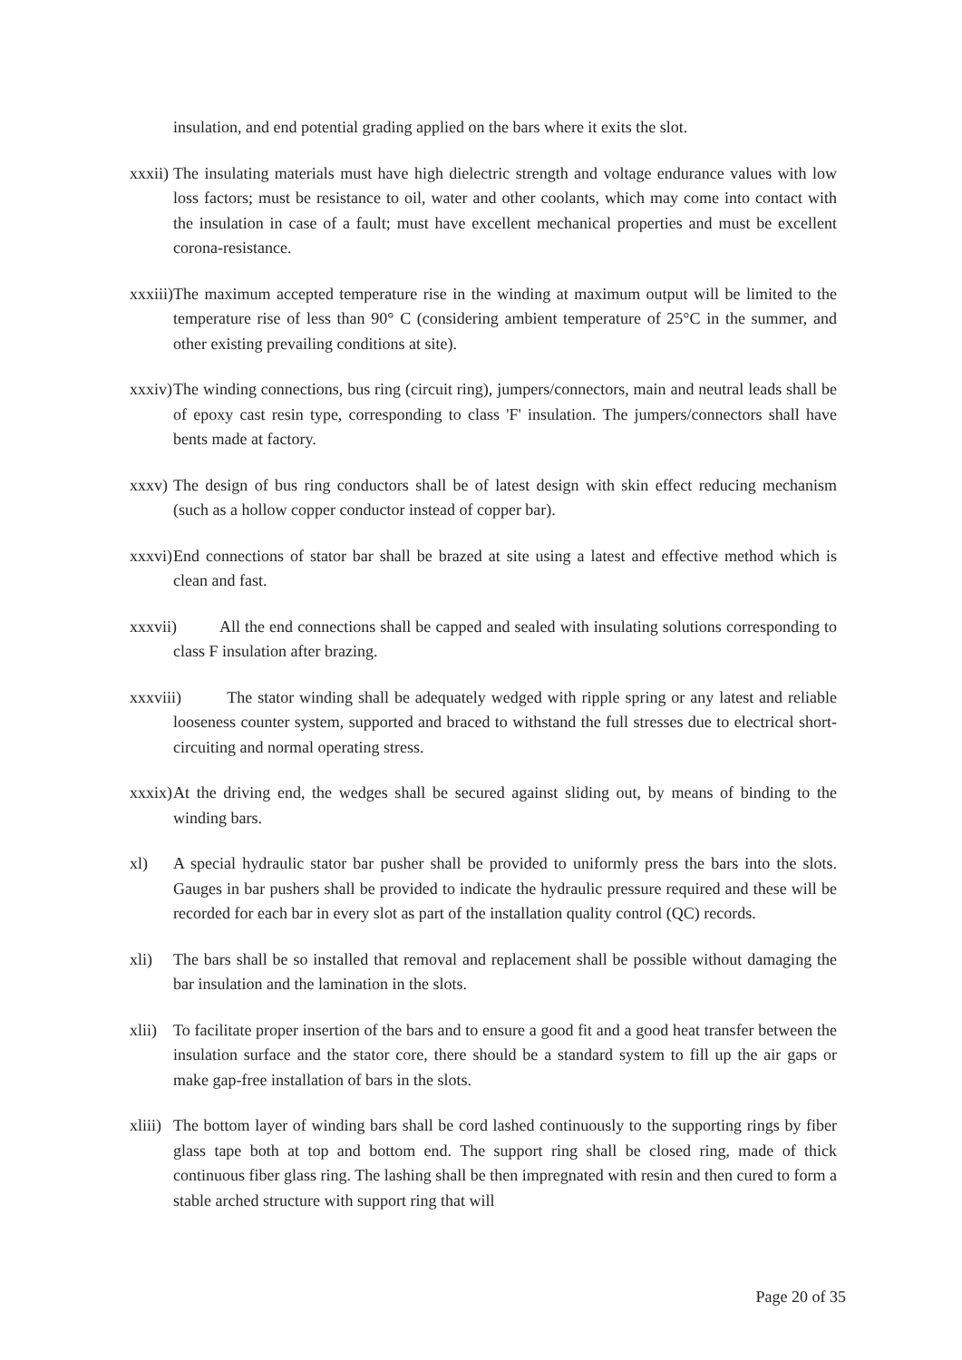insulation, and end potential grading applied on the bars where it exits the slot.
xxxii)
The insulating materials must have high dielectric strength and voltage endurance values with low loss factors; must be resistance to oil, water and other coolants, which may come into contact with the insulation in case of a fault; must have excellent mechanical properties and must be excellent corona-resistance.
xxxiii)
The maximum accepted temperature rise in the winding at maximum output will be limited to the temperature rise of less than 90° C (considering ambient temperature of 25°C in the summer, and other existing prevailing conditions at site).
xxxiv)
The winding connections, bus ring (circuit ring), jumpers/connectors, main and neutral leads shall be of epoxy cast resin type, corresponding to class 'F' insulation. The jumpers/connectors shall have bents made at factory.
xxxv)
The design of bus ring conductors shall be of latest design with skin effect reducing mechanism (such as a hollow copper conductor instead of copper bar).
xxxvi)
End connections of stator bar shall be brazed at site using a latest and effective method which is clean and fast.
xxxvii)
All the end connections shall be capped and sealed with insulating solutions corresponding to class F insulation after brazing.
xxxviii)
The stator winding shall be adequately wedged with ripple spring or any latest and reliable looseness counter system, supported and braced to withstand the full stresses due to electrical short-circuiting and normal operating stress.
xxxix)
At the driving end, the wedges shall be secured against sliding out, by means of binding to the winding bars.
xl) A special hydraulic stator bar pusher shall be provided to uniformly press the bars into the slots. Gauges in bar pushers shall be provided to indicate the hydraulic pressure required and these will be recorded for each bar in every slot as part of the installation quality control (QC) records.
xli) The bars shall be so installed that removal and replacement shall be possible without damaging the bar insulation and the lamination in the slots.
xlii)
To facilitate proper insertion of the bars and to ensure a good fit and a good heat transfer between the insulation surface and the stator core, there should be a standard system to fill up the air gaps or make gap-free installation of bars in the slots.
xliii)
The bottom layer of winding bars shall be cord lashed continuously to the supporting rings by fiber glass tape both at top and bottom end. The support ring shall be closed ring, made of thick continuous fiber glass ring. The lashing shall be then impregnated with resin and then cured to form a stable arched structure with support ring that will
Page 20 of 35